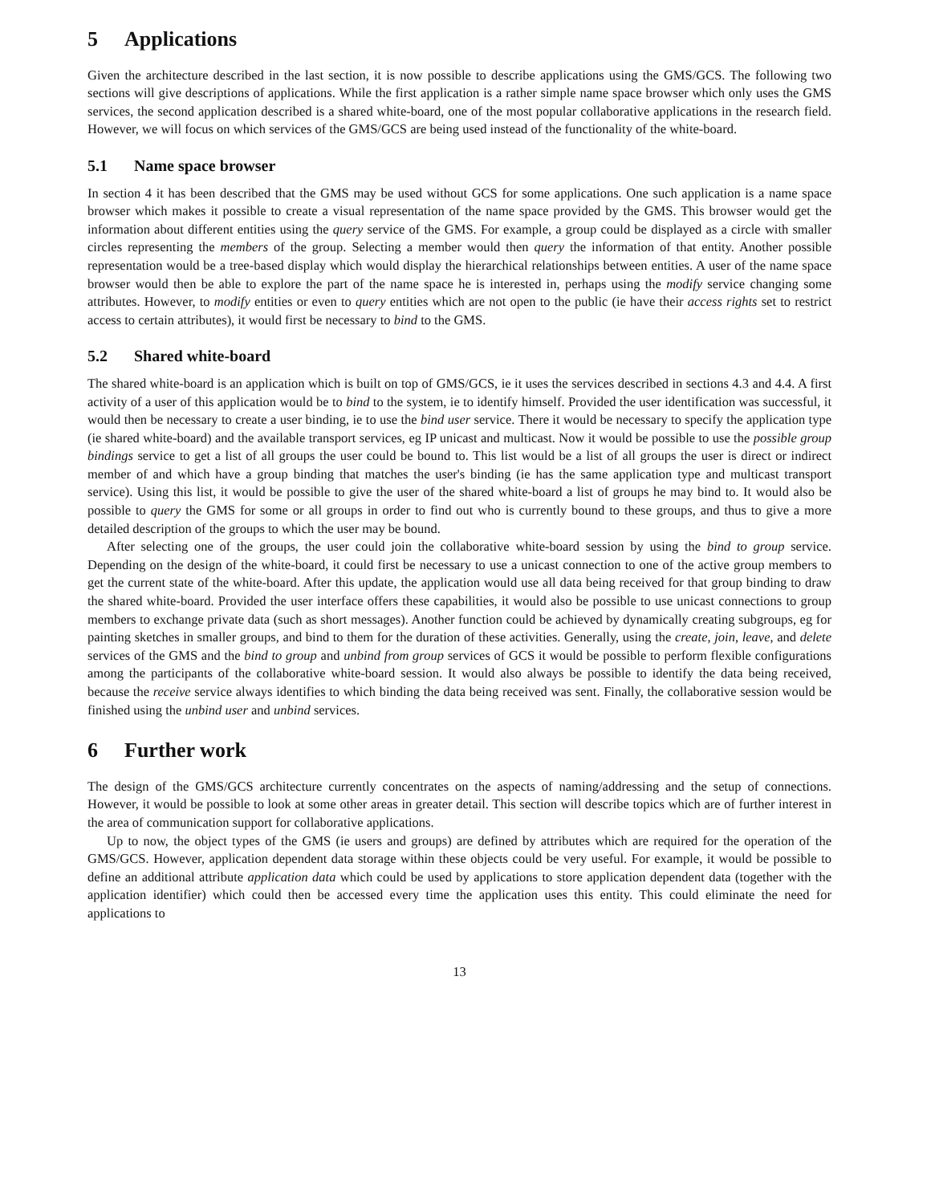5 Applications
Given the architecture described in the last section, it is now possible to describe applications using the GMS/GCS. The following two sections will give descriptions of applications. While the first application is a rather simple name space browser which only uses the GMS services, the second application described is a shared white-board, one of the most popular collaborative applications in the research field. However, we will focus on which services of the GMS/GCS are being used instead of the functionality of the white-board.
5.1 Name space browser
In section 4 it has been described that the GMS may be used without GCS for some applications. One such application is a name space browser which makes it possible to create a visual representation of the name space provided by the GMS. This browser would get the information about different entities using the query service of the GMS. For example, a group could be displayed as a circle with smaller circles representing the members of the group. Selecting a member would then query the information of that entity. Another possible representation would be a tree-based display which would display the hierarchical relationships between entities. A user of the name space browser would then be able to explore the part of the name space he is interested in, perhaps using the modify service changing some attributes. However, to modify entities or even to query entities which are not open to the public (ie have their access rights set to restrict access to certain attributes), it would first be necessary to bind to the GMS.
5.2 Shared white-board
The shared white-board is an application which is built on top of GMS/GCS, ie it uses the services described in sections 4.3 and 4.4. A first activity of a user of this application would be to bind to the system, ie to identify himself. Provided the user identification was successful, it would then be necessary to create a user binding, ie to use the bind user service. There it would be necessary to specify the application type (ie shared white-board) and the available transport services, eg IP unicast and multicast. Now it would be possible to use the possible group bindings service to get a list of all groups the user could be bound to. This list would be a list of all groups the user is direct or indirect member of and which have a group binding that matches the user's binding (ie has the same application type and multicast transport service). Using this list, it would be possible to give the user of the shared white-board a list of groups he may bind to. It would also be possible to query the GMS for some or all groups in order to find out who is currently bound to these groups, and thus to give a more detailed description of the groups to which the user may be bound.
After selecting one of the groups, the user could join the collaborative white-board session by using the bind to group service. Depending on the design of the white-board, it could first be necessary to use a unicast connection to one of the active group members to get the current state of the white-board. After this update, the application would use all data being received for that group binding to draw the shared white-board. Provided the user interface offers these capabilities, it would also be possible to use unicast connections to group members to exchange private data (such as short messages). Another function could be achieved by dynamically creating subgroups, eg for painting sketches in smaller groups, and bind to them for the duration of these activities. Generally, using the create, join, leave, and delete services of the GMS and the bind to group and unbind from group services of GCS it would be possible to perform flexible configurations among the participants of the collaborative white-board session. It would also always be possible to identify the data being received, because the receive service always identifies to which binding the data being received was sent. Finally, the collaborative session would be finished using the unbind user and unbind services.
6 Further work
The design of the GMS/GCS architecture currently concentrates on the aspects of naming/addressing and the setup of connections. However, it would be possible to look at some other areas in greater detail. This section will describe topics which are of further interest in the area of communication support for collaborative applications.
Up to now, the object types of the GMS (ie users and groups) are defined by attributes which are required for the operation of the GMS/GCS. However, application dependent data storage within these objects could be very useful. For example, it would be possible to define an additional attribute application data which could be used by applications to store application dependent data (together with the application identifier) which could then be accessed every time the application uses this entity. This could eliminate the need for applications to
13